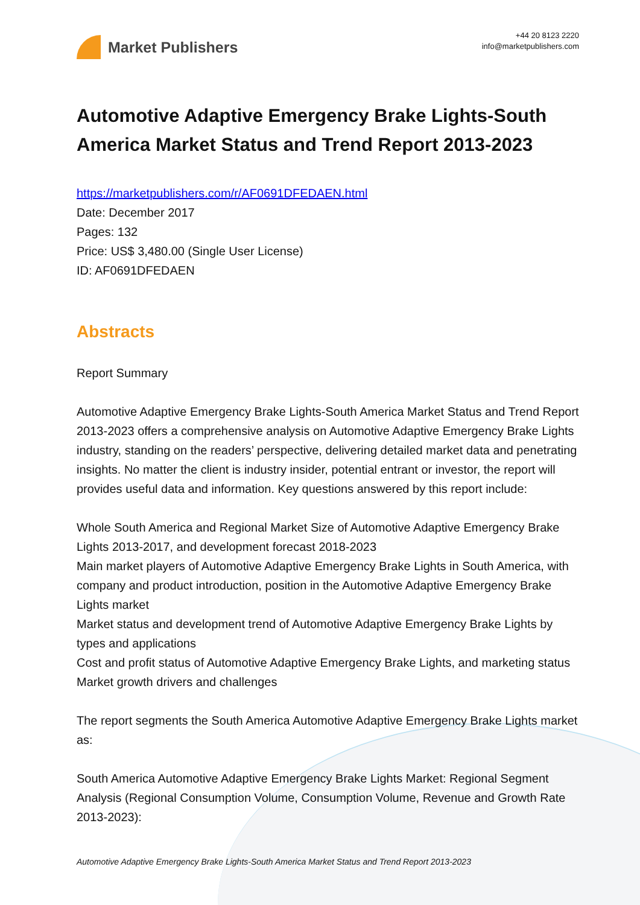Market Publishers
+44 20 8123 2220
info@marketpublishers.com
Automotive Adaptive Emergency Brake Lights-South America Market Status and Trend Report 2013-2023
https://marketpublishers.com/r/AF0691DFEDAEN.html
Date: December 2017
Pages: 132
Price: US$ 3,480.00 (Single User License)
ID: AF0691DFEDAEN
Abstracts
Report Summary
Automotive Adaptive Emergency Brake Lights-South America Market Status and Trend Report 2013-2023 offers a comprehensive analysis on Automotive Adaptive Emergency Brake Lights industry, standing on the readers’ perspective, delivering detailed market data and penetrating insights. No matter the client is industry insider, potential entrant or investor, the report will provides useful data and information. Key questions answered by this report include:
Whole South America and Regional Market Size of Automotive Adaptive Emergency Brake Lights 2013-2017, and development forecast 2018-2023
Main market players of Automotive Adaptive Emergency Brake Lights in South America, with company and product introduction, position in the Automotive Adaptive Emergency Brake Lights market
Market status and development trend of Automotive Adaptive Emergency Brake Lights by types and applications
Cost and profit status of Automotive Adaptive Emergency Brake Lights, and marketing status
Market growth drivers and challenges
The report segments the South America Automotive Adaptive Emergency Brake Lights market as:
South America Automotive Adaptive Emergency Brake Lights Market: Regional Segment Analysis (Regional Consumption Volume, Consumption Volume, Revenue and Growth Rate 2013-2023):
Automotive Adaptive Emergency Brake Lights-South America Market Status and Trend Report 2013-2023